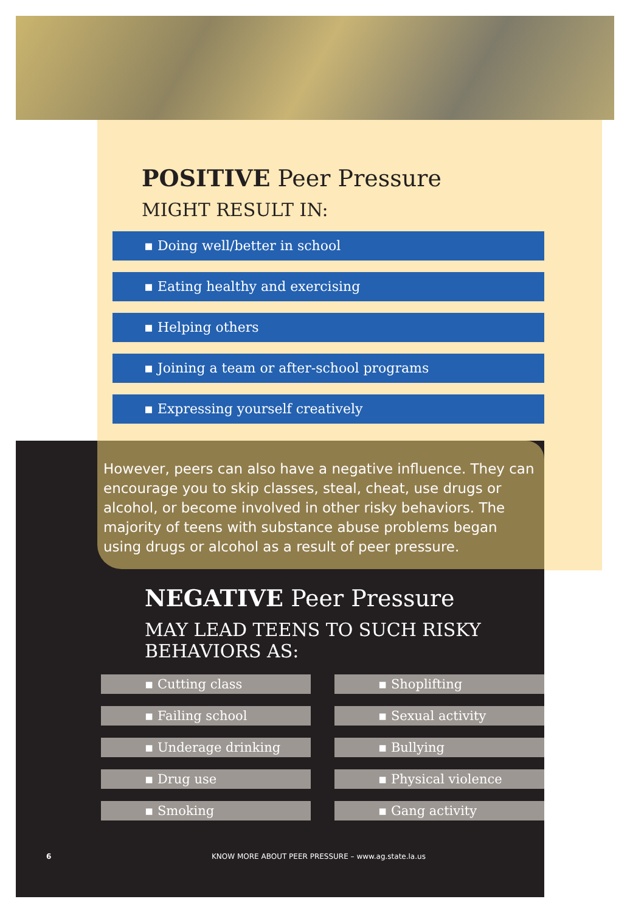POSITIVE Peer Pressure
MIGHT RESULT IN:
▪ Doing well/better in school
▪ Eating healthy and exercising
▪ Helping others
▪ Joining a team or after-school programs
▪ Expressing yourself creatively
However, peers can also have a negative influence. They can encourage you to skip classes, steal, cheat, use drugs or alcohol, or become involved in other risky behaviors. The majority of teens with substance abuse problems began using drugs or alcohol as a result of peer pressure.
NEGATIVE Peer Pressure
MAY LEAD TEENS TO SUCH RISKY BEHAVIORS AS:
▪ Cutting class
▪ Shoplifting
▪ Failing school
▪ Sexual activity
▪ Underage drinking
▪ Bullying
▪ Drug use
▪ Physical violence
▪ Smoking
▪ Gang activity
6 KNOW MORE ABOUT PEER PRESSURE – www.ag.state.la.us